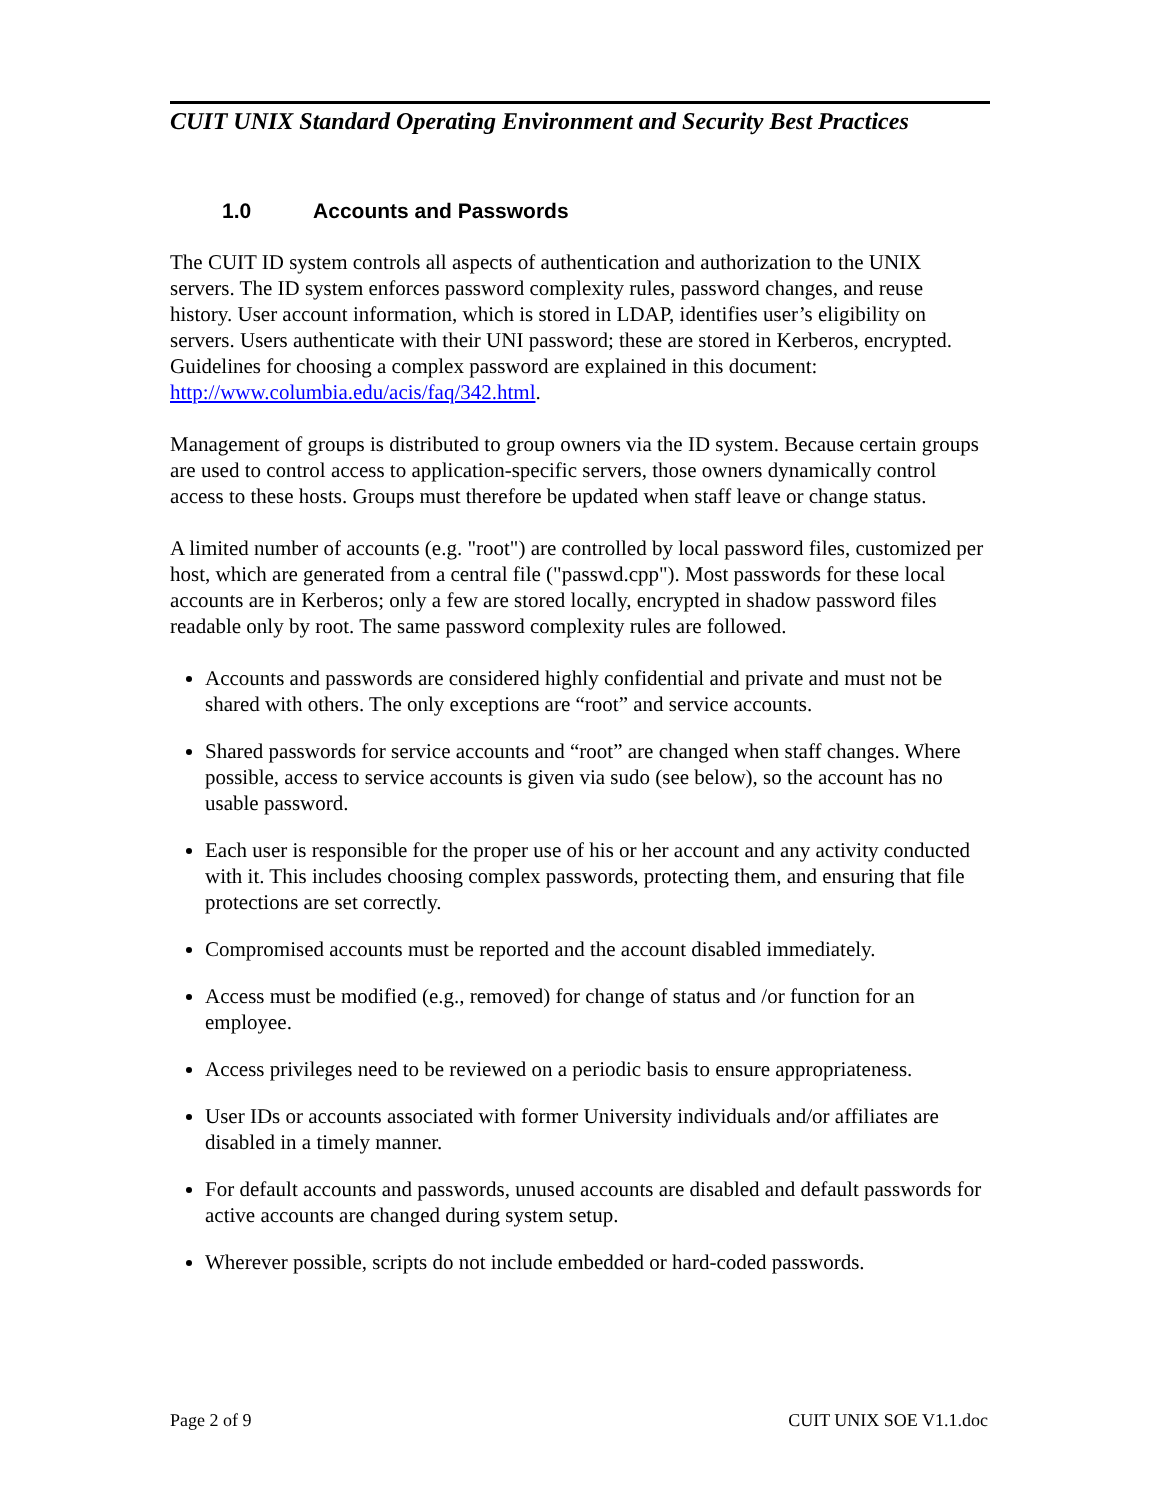CUIT UNIX Standard Operating Environment and Security Best Practices
1.0 Accounts and Passwords
The CUIT ID system controls all aspects of authentication and authorization to the UNIX servers. The ID system enforces password complexity rules, password changes, and reuse history. User account information, which is stored in LDAP, identifies user’s eligibility on servers. Users authenticate with their UNI password; these are stored in Kerberos, encrypted. Guidelines for choosing a complex password are explained in this document: http://www.columbia.edu/acis/faq/342.html.
Management of groups is distributed to group owners via the ID system. Because certain groups are used to control access to application-specific servers, those owners dynamically control access to these hosts. Groups must therefore be updated when staff leave or change status.
A limited number of accounts (e.g. "root") are controlled by local password files, customized per host, which are generated from a central file ("passwd.cpp"). Most passwords for these local accounts are in Kerberos; only a few are stored locally, encrypted in shadow password files readable only by root. The same password complexity rules are followed.
Accounts and passwords are considered highly confidential and private and must not be shared with others. The only exceptions are “root” and service accounts.
Shared passwords for service accounts and “root” are changed when staff changes. Where possible, access to service accounts is given via sudo (see below), so the account has no usable password.
Each user is responsible for the proper use of his or her account and any activity conducted with it. This includes choosing complex passwords, protecting them, and ensuring that file protections are set correctly.
Compromised accounts must be reported and the account disabled immediately.
Access must be modified (e.g., removed) for change of status and /or function for an employee.
Access privileges need to be reviewed on a periodic basis to ensure appropriateness.
User IDs or accounts associated with former University individuals and/or affiliates are disabled in a timely manner.
For default accounts and passwords, unused accounts are disabled and default passwords for active accounts are changed during system setup.
Wherever possible, scripts do not include embedded or hard-coded passwords.
Page 2 of 9 CUIT UNIX SOE V1.1.doc